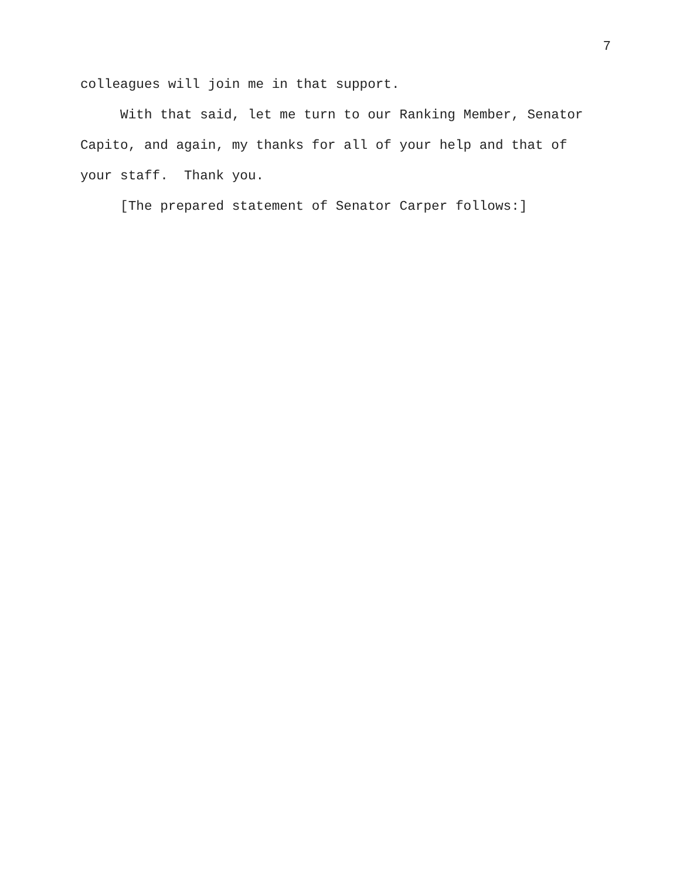7
colleagues will join me in that support.
With that said, let me turn to our Ranking Member, Senator Capito, and again, my thanks for all of your help and that of your staff. Thank you.
[The prepared statement of Senator Carper follows:]